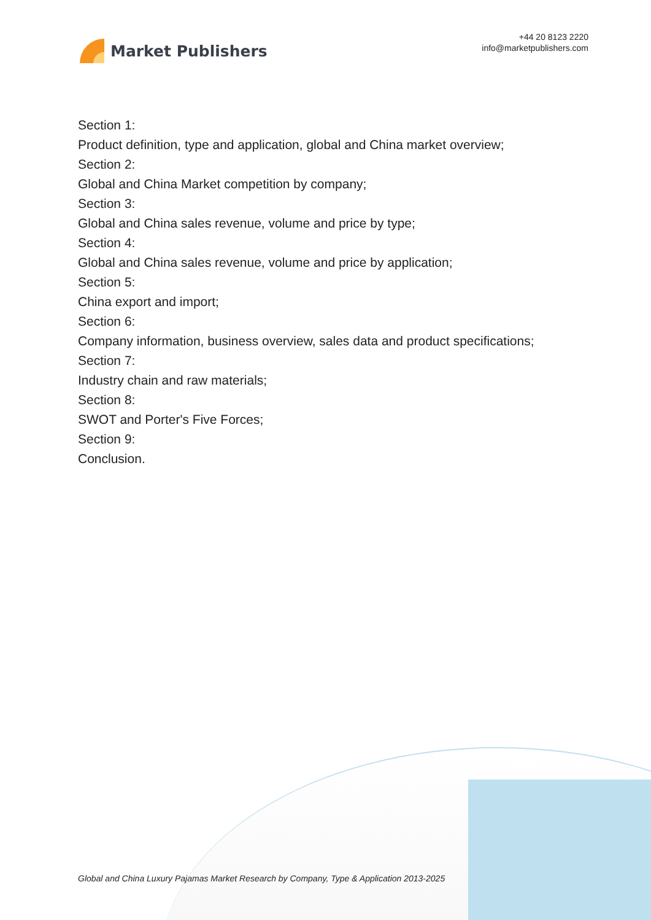Market Publishers
+44 20 8123 2220
info@marketpublishers.com
Section 1:
Product definition, type and application, global and China market overview;
Section 2:
Global and China Market competition by company;
Section 3:
Global and China sales revenue, volume and price by type;
Section 4:
Global and China sales revenue, volume and price by application;
Section 5:
China export and import;
Section 6:
Company information, business overview, sales data and product specifications;
Section 7:
Industry chain and raw materials;
Section 8:
SWOT and Porter's Five Forces;
Section 9:
Conclusion.
Global and China Luxury Pajamas Market Research by Company, Type & Application 2013-2025